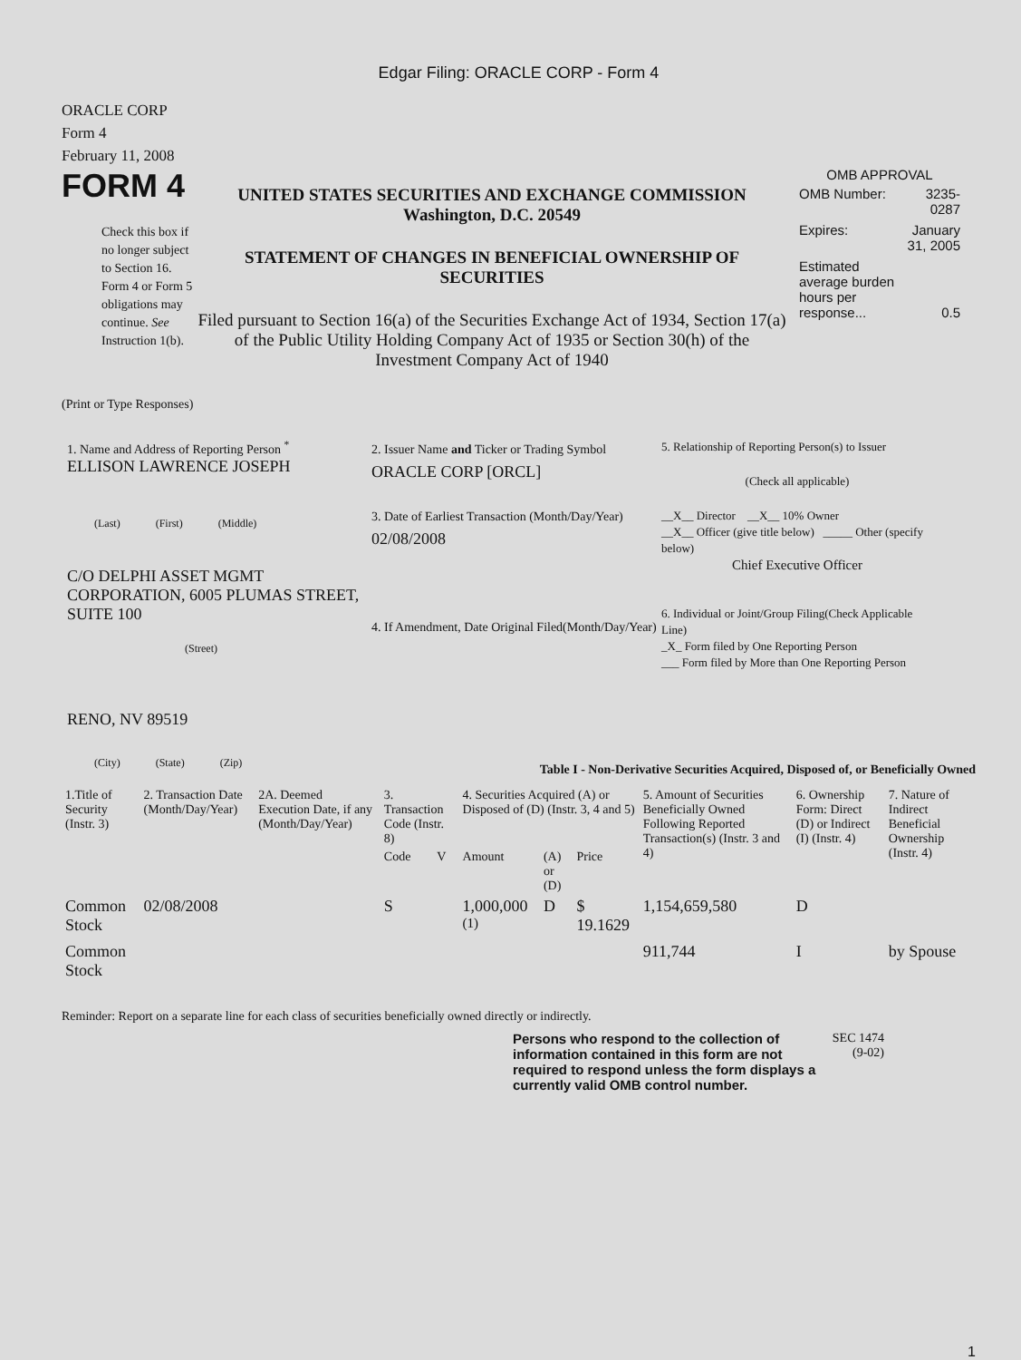Edgar Filing: ORACLE CORP - Form 4
ORACLE CORP
Form 4
February 11, 2008
FORM 4
Check this box if no longer subject to Section 16. Form 4 or Form 5 obligations may continue. See Instruction 1(b).
UNITED STATES SECURITIES AND EXCHANGE COMMISSION
Washington, D.C. 20549
STATEMENT OF CHANGES IN BENEFICIAL OWNERSHIP OF SECURITIES
Filed pursuant to Section 16(a) of the Securities Exchange Act of 1934, Section 17(a) of the Public Utility Holding Company Act of 1935 or Section 30(h) of the Investment Company Act of 1940
OMB APPROVAL
| OMB Number: | 3235-0287 |
| Expires: | January 31, 2005 |
| Estimated average burden hours per response... | 0.5 |
(Print or Type Responses)
1. Name and Address of Reporting Person <sup>*</sup>
ELLISON LAWRENCE JOSEPH
(Last) (First) (Middle)
C/O DELPHI ASSET MGMT CORPORATION, 6005 PLUMAS STREET, SUITE 100
(Street)
RENO, NV 89519
(City) (State) (Zip)
2. Issuer Name and Ticker or Trading Symbol
ORACLE CORP [ORCL]
3. Date of Earliest Transaction (Month/Day/Year)
02/08/2008
4. If Amendment, Date Original Filed(Month/Day/Year)
5. Relationship of Reporting Person(s) to Issuer
(Check all applicable)
__X__ Director __X__ 10% Owner
__X__ Officer (give title below) _____ Other (specify below)
Chief Executive Officer
6. Individual or Joint/Group Filing(Check Applicable Line)
_X_ Form filed by One Reporting Person
___ Form filed by More than One Reporting Person
Table I - Non-Derivative Securities Acquired, Disposed of, or Beneficially Owned
| 1.Title of Security (Instr. 3) | 2. Transaction Date (Month/Day/Year) | 2A. Deemed Execution Date, if any (Month/Day/Year) | 3. Transaction Code (Instr. 8) | | 4. Securities Acquired (A) or Disposed of (D) (Instr. 3, 4 and 5) | | | 5. Amount of Securities Beneficially Owned Following Reported Transaction(s) (Instr. 3 and 4) | 6. Ownership Form: Direct (D) or Indirect (I) (Instr. 4) | 7. Nature of Indirect Beneficial Ownership (Instr. 4) |
| --- | --- | --- | --- | --- | --- | --- | --- | --- | --- | --- |
| | | | Code | V | Amount | (A) or (D) | Price | | | |
| Common Stock | 02/08/2008 | | S | | 1,000,000 <sup>(1)</sup> | D | $ 19.1629 | 1,154,659,580 | D | |
| Common Stock | | | | | | | | 911,744 | I | by Spouse |
Reminder: Report on a separate line for each class of securities beneficially owned directly or indirectly.
Persons who respond to the collection of information contained in this form are not required to respond unless the form displays a currently valid OMB control number.
SEC 1474
(9-02)
1